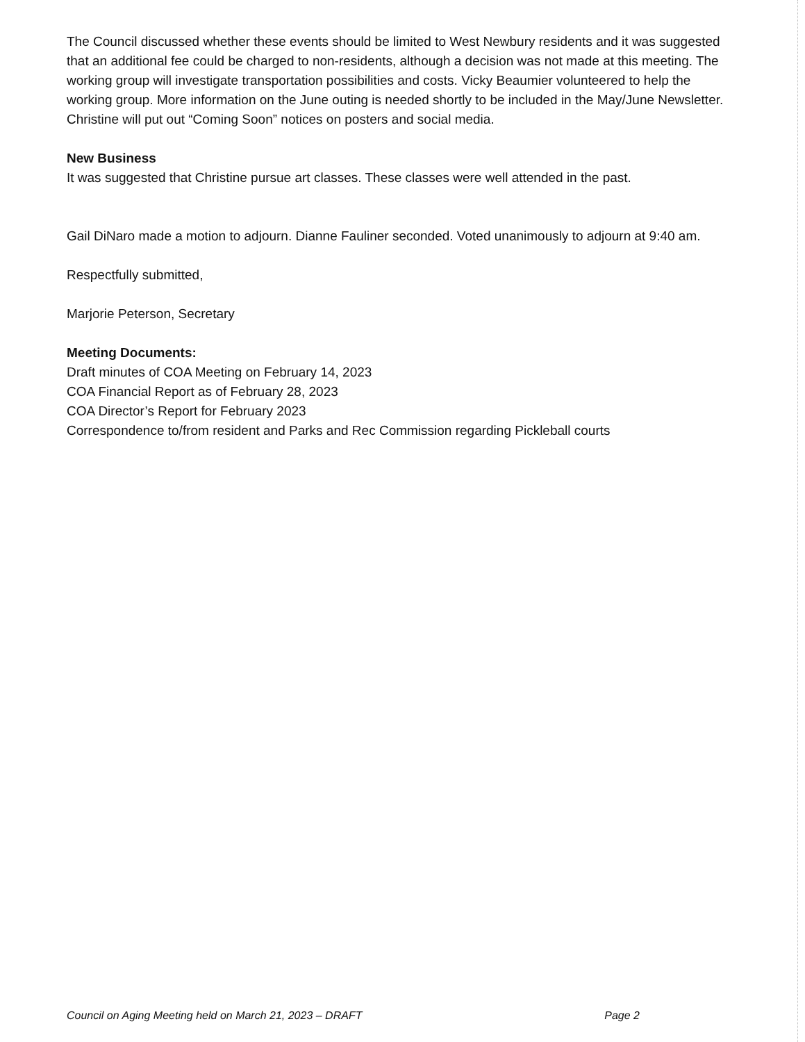The Council discussed whether these events should be limited to West Newbury residents and it was suggested that an additional fee could be charged to non-residents, although a decision was not made at this meeting. The working group will investigate transportation possibilities and costs. Vicky Beaumier volunteered to help the working group. More information on the June outing is needed shortly to be included in the May/June Newsletter. Christine will put out “Coming Soon” notices on posters and social media.
New Business
It was suggested that Christine pursue art classes. These classes were well attended in the past.
Gail DiNaro made a motion to adjourn. Dianne Fauliner seconded. Voted unanimously to adjourn at 9:40 am.
Respectfully submitted,
Marjorie Peterson, Secretary
Meeting Documents:
Draft minutes of COA Meeting on February 14, 2023
COA Financial Report as of February 28, 2023
COA Director’s Report for February 2023
Correspondence to/from resident and Parks and Rec Commission regarding Pickleball courts
Council on Aging Meeting held on March 21, 2023 – DRAFT Page 2